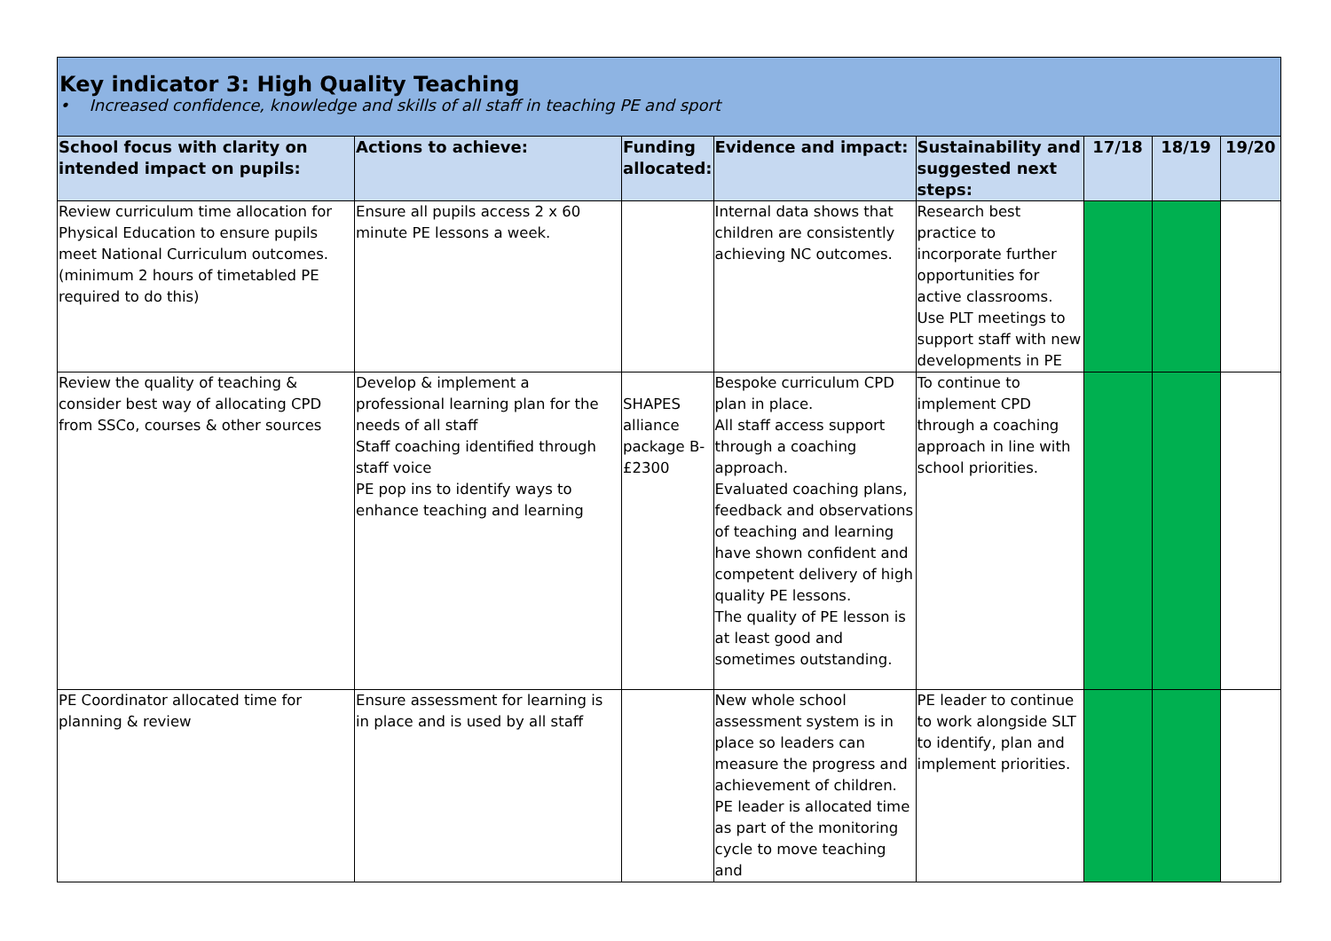| Key indicator 3: High Quality Teaching • Increased confidence, knowledge and skills of all staff in teaching PE and sport | | | | | | | |
| School focus with clarity on intended impact on pupils: | Actions to achieve: | Funding allocated: | Evidence and impact: | Sustainability and suggested next steps: | 17/18 | 18/19 | 19/20 |
| Review curriculum time allocation for Physical Education to ensure pupils meet National Curriculum outcomes. (minimum 2 hours of timetabled PE required to do this) | Ensure all pupils access 2 x 60 minute PE lessons a week. | | Internal data shows that children are consistently achieving NC outcomes. | Research best practice to incorporate further opportunities for active classrooms. Use PLT meetings to support staff with new developments in PE | | | |
| Review the quality of teaching & consider best way of allocating CPD from SSCo, courses & other sources | Develop & implement a professional learning plan for the needs of all staff Staff coaching identified through staff voice PE pop ins to identify ways to enhance teaching and learning | SHAPES alliance package B- £2300 | Bespoke curriculum CPD plan in place. All staff access support through a coaching approach. Evaluated coaching plans, feedback and observations of teaching and learning have shown confident and competent delivery of high quality PE lessons. The quality of PE lesson is at least good and sometimes outstanding. | To continue to implement CPD through a coaching approach in line with school priorities. | | | |
| PE Coordinator allocated time for planning & review | Ensure assessment for learning is in place and is used by all staff | | New whole school assessment system is in place so leaders can measure the progress and achievement of children. PE leader is allocated time as part of the monitoring cycle to move teaching and | PE leader to continue to work alongside SLT to identify, plan and implement priorities. | | | |